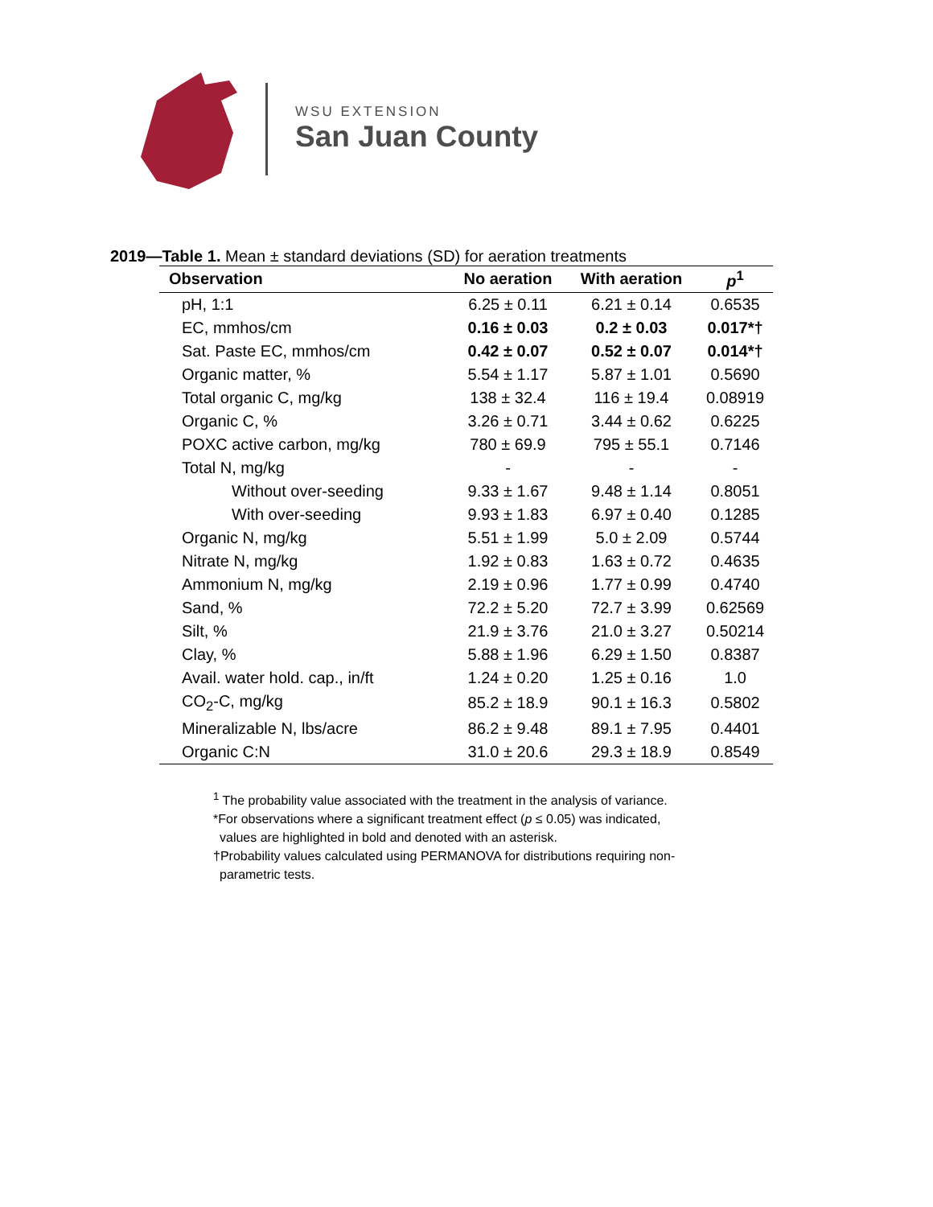WSU EXTENSION
San Juan County
2019—Table 1. Mean ± standard deviations (SD) for aeration treatments
| Observation | No aeration | With aeration | p<sup>1</sup> |
| --- | --- | --- | --- |
| pH, 1:1 | 6.25 ± 0.11 | 6.21 ± 0.14 | 0.6535 |
| EC, mmhos/cm | 0.16 ± 0.03 | 0.2 ± 0.03 | 0.017*† |
| Sat. Paste EC, mmhos/cm | 0.42 ± 0.07 | 0.52 ± 0.07 | 0.014*† |
| Organic matter, % | 5.54 ± 1.17 | 5.87 ± 1.01 | 0.5690 |
| Total organic C, mg/kg | 138 ± 32.4 | 116 ± 19.4 | 0.08919 |
| Organic C, % | 3.26 ± 0.71 | 3.44 ± 0.62 | 0.6225 |
| POXC active carbon, mg/kg | 780 ± 69.9 | 795 ± 55.1 | 0.7146 |
| Total N, mg/kg | - | - | - |
| Without over-seeding | 9.33 ± 1.67 | 9.48 ± 1.14 | 0.8051 |
| With over-seeding | 9.93 ± 1.83 | 6.97 ± 0.40 | 0.1285 |
| Organic N, mg/kg | 5.51 ± 1.99 | 5.0 ± 2.09 | 0.5744 |
| Nitrate N, mg/kg | 1.92 ± 0.83 | 1.63 ± 0.72 | 0.4635 |
| Ammonium N, mg/kg | 2.19 ± 0.96 | 1.77 ± 0.99 | 0.4740 |
| Sand, % | 72.2 ± 5.20 | 72.7 ± 3.99 | 0.62569 |
| Silt, % | 21.9 ± 3.76 | 21.0 ± 3.27 | 0.50214 |
| Clay, % | 5.88 ± 1.96 | 6.29 ± 1.50 | 0.8387 |
| Avail. water hold. cap., in/ft | 1.24 ± 0.20 | 1.25 ± 0.16 | 1.0 |
| CO<sub>2</sub>-C, mg/kg | 85.2 ± 18.9 | 90.1 ± 16.3 | 0.5802 |
| Mineralizable N, lbs/acre | 86.2 ± 9.48 | 89.1 ± 7.95 | 0.4401 |
| Organic C:N | 31.0 ± 20.6 | 29.3 ± 18.9 | 0.8549 |
<sup>1</sup> The probability value associated with the treatment in the analysis of variance.
*For observations where a significant treatment effect (p ≤ 0.05) was indicated,
values are highlighted in bold and denoted with an asterisk.
†Probability values calculated using PERMANOVA for distributions requiring non-
parametric tests.